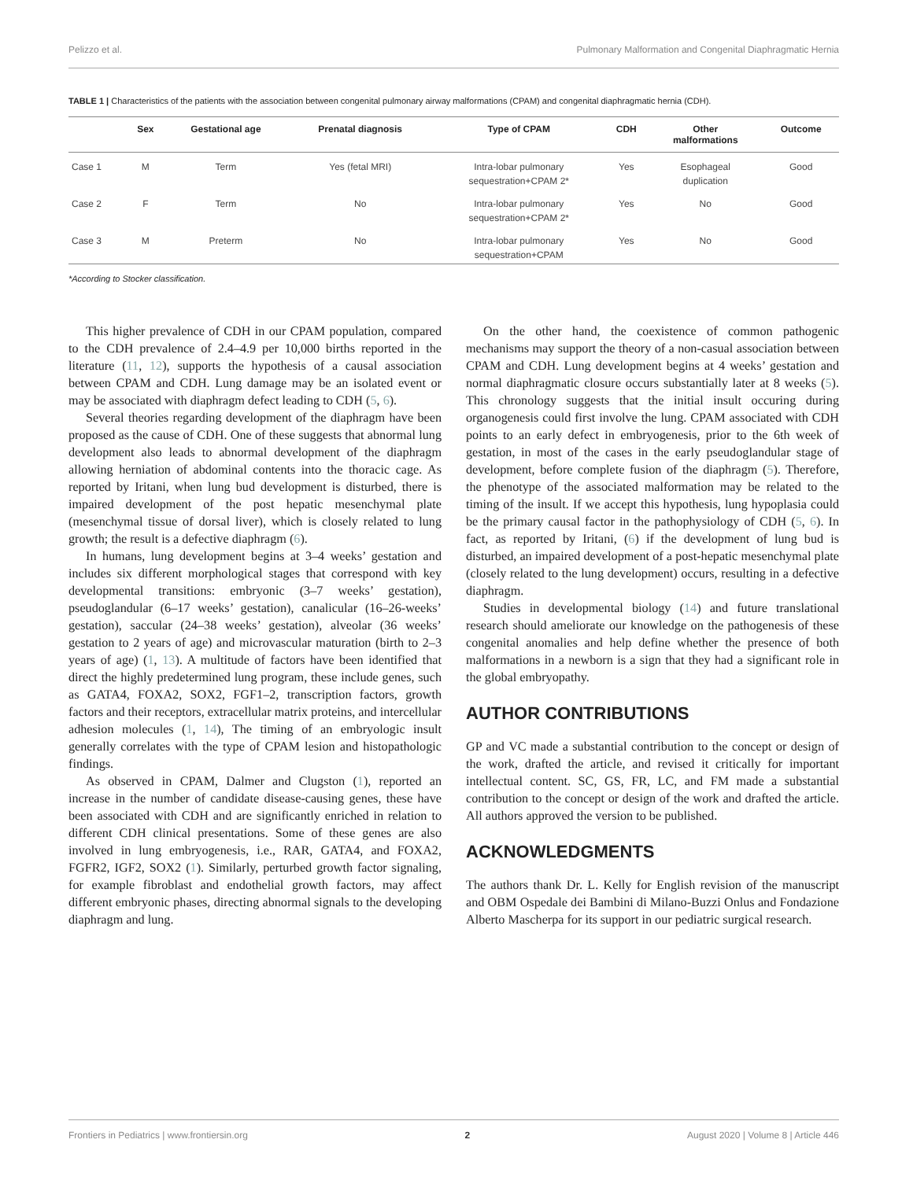Pelizzo et al. Pulmonary Malformation and Congenital Diaphragmatic Hernia
TABLE 1 | Characteristics of the patients with the association between congenital pulmonary airway malformations (CPAM) and congenital diaphragmatic hernia (CDH).
| | Sex | Gestational age | Prenatal diagnosis | Type of CPAM | CDH | Other malformations | Outcome |
| --- | --- | --- | --- | --- | --- | --- | --- |
| Case 1 | M | Term | Yes (fetal MRI) | Intra-lobar pulmonary sequestration+CPAM 2* | Yes | Esophageal duplication | Good |
| Case 2 | F | Term | No | Intra-lobar pulmonary sequestration+CPAM 2* | Yes | No | Good |
| Case 3 | M | Preterm | No | Intra-lobar pulmonary sequestration+CPAM | Yes | No | Good |
*According to Stocker classification.
This higher prevalence of CDH in our CPAM population, compared to the CDH prevalence of 2.4–4.9 per 10,000 births reported in the literature (11, 12), supports the hypothesis of a causal association between CPAM and CDH. Lung damage may be an isolated event or may be associated with diaphragm defect leading to CDH (5, 6).
Several theories regarding development of the diaphragm have been proposed as the cause of CDH. One of these suggests that abnormal lung development also leads to abnormal development of the diaphragm allowing herniation of abdominal contents into the thoracic cage. As reported by Iritani, when lung bud development is disturbed, there is impaired development of the post hepatic mesenchymal plate (mesenchymal tissue of dorsal liver), which is closely related to lung growth; the result is a defective diaphragm (6).
In humans, lung development begins at 3–4 weeks’ gestation and includes six different morphological stages that correspond with key developmental transitions: embryonic (3–7 weeks’ gestation), pseudoglandular (6–17 weeks’ gestation), canalicular (16–26-weeks’ gestation), saccular (24–38 weeks’ gestation), alveolar (36 weeks’ gestation to 2 years of age) and microvascular maturation (birth to 2–3 years of age) (1, 13). A multitude of factors have been identified that direct the highly predetermined lung program, these include genes, such as GATA4, FOXA2, SOX2, FGF1–2, transcription factors, growth factors and their receptors, extracellular matrix proteins, and intercellular adhesion molecules (1, 14), The timing of an embryologic insult generally correlates with the type of CPAM lesion and histopathologic findings.
As observed in CPAM, Dalmer and Clugston (1), reported an increase in the number of candidate disease-causing genes, these have been associated with CDH and are significantly enriched in relation to different CDH clinical presentations. Some of these genes are also involved in lung embryogenesis, i.e., RAR, GATA4, and FOXA2, FGFR2, IGF2, SOX2 (1). Similarly, perturbed growth factor signaling, for example fibroblast and endothelial growth factors, may affect different embryonic phases, directing abnormal signals to the developing diaphragm and lung.
On the other hand, the coexistence of common pathogenic mechanisms may support the theory of a non-casual association between CPAM and CDH. Lung development begins at 4 weeks’ gestation and normal diaphragmatic closure occurs substantially later at 8 weeks (5). This chronology suggests that the initial insult occuring during organogenesis could first involve the lung. CPAM associated with CDH points to an early defect in embryogenesis, prior to the 6th week of gestation, in most of the cases in the early pseudoglandular stage of development, before complete fusion of the diaphragm (5). Therefore, the phenotype of the associated malformation may be related to the timing of the insult. If we accept this hypothesis, lung hypoplasia could be the primary causal factor in the pathophysiology of CDH (5, 6). In fact, as reported by Iritani, (6) if the development of lung bud is disturbed, an impaired development of a post-hepatic mesenchymal plate (closely related to the lung development) occurs, resulting in a defective diaphragm.
Studies in developmental biology (14) and future translational research should ameliorate our knowledge on the pathogenesis of these congenital anomalies and help define whether the presence of both malformations in a newborn is a sign that they had a significant role in the global embryopathy.
AUTHOR CONTRIBUTIONS
GP and VC made a substantial contribution to the concept or design of the work, drafted the article, and revised it critically for important intellectual content. SC, GS, FR, LC, and FM made a substantial contribution to the concept or design of the work and drafted the article. All authors approved the version to be published.
ACKNOWLEDGMENTS
The authors thank Dr. L. Kelly for English revision of the manuscript and OBM Ospedale dei Bambini di Milano-Buzzi Onlus and Fondazione Alberto Mascherpa for its support in our pediatric surgical research.
Frontiers in Pediatrics | www.frontiersin.org 2 August 2020 | Volume 8 | Article 446